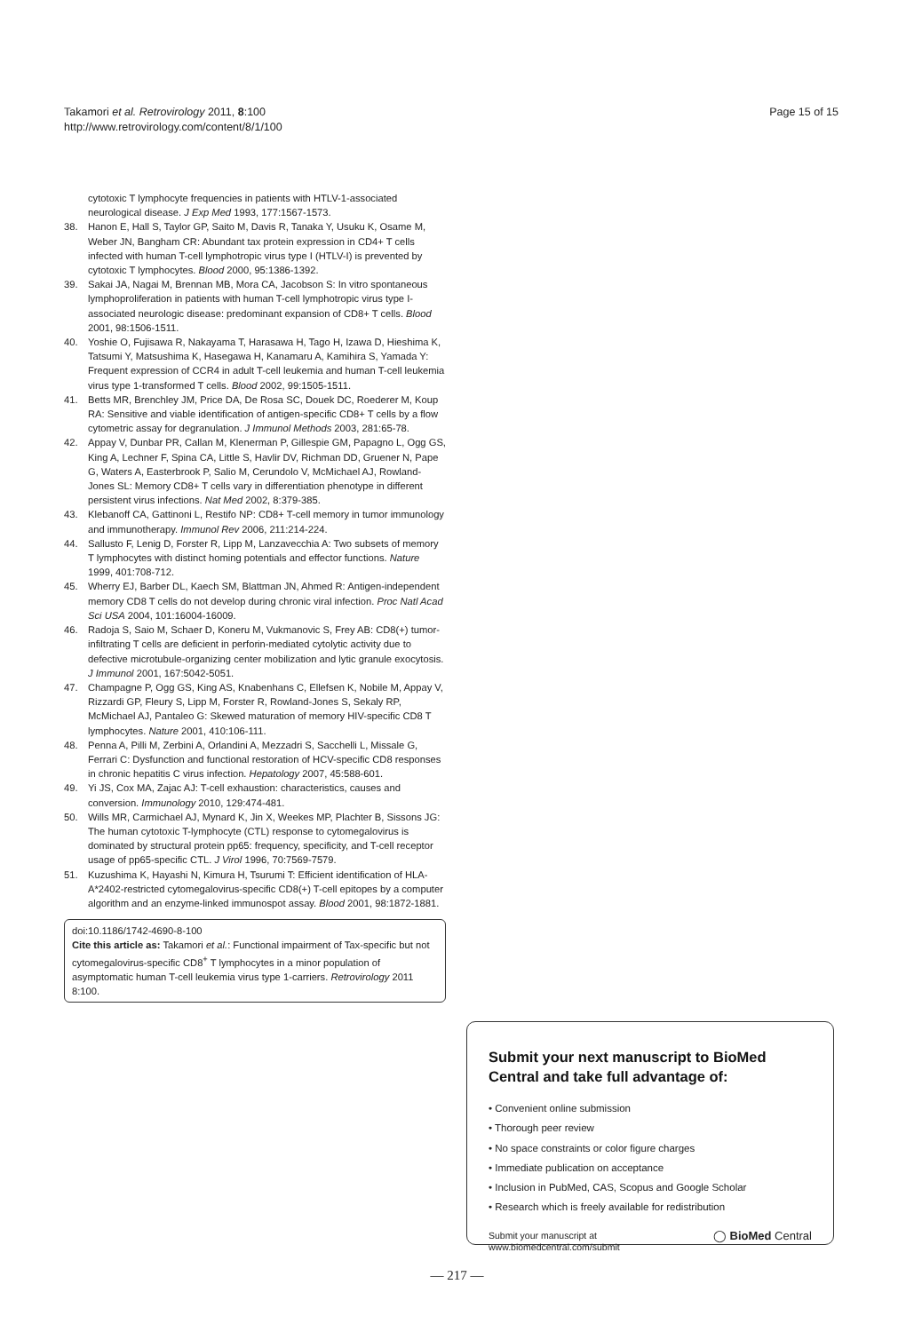Takamori et al. Retrovirology 2011, 8:100
http://www.retrovirology.com/content/8/1/100
Page 15 of 15
cytotoxic T lymphocyte frequencies in patients with HTLV-1-associated neurological disease. J Exp Med 1993, 177:1567-1573.
38. Hanon E, Hall S, Taylor GP, Saito M, Davis R, Tanaka Y, Usuku K, Osame M, Weber JN, Bangham CR: Abundant tax protein expression in CD4+ T cells infected with human T-cell lymphotropic virus type I (HTLV-I) is prevented by cytotoxic T lymphocytes. Blood 2000, 95:1386-1392.
39. Sakai JA, Nagai M, Brennan MB, Mora CA, Jacobson S: In vitro spontaneous lymphoproliferation in patients with human T-cell lymphotropic virus type I-associated neurologic disease: predominant expansion of CD8+ T cells. Blood 2001, 98:1506-1511.
40. Yoshie O, Fujisawa R, Nakayama T, Harasawa H, Tago H, Izawa D, Hieshima K, Tatsumi Y, Matsushima K, Hasegawa H, Kanamaru A, Kamihira S, Yamada Y: Frequent expression of CCR4 in adult T-cell leukemia and human T-cell leukemia virus type 1-transformed T cells. Blood 2002, 99:1505-1511.
41. Betts MR, Brenchley JM, Price DA, De Rosa SC, Douek DC, Roederer M, Koup RA: Sensitive and viable identification of antigen-specific CD8+ T cells by a flow cytometric assay for degranulation. J Immunol Methods 2003, 281:65-78.
42. Appay V, Dunbar PR, Callan M, Klenerman P, Gillespie GM, Papagno L, Ogg GS, King A, Lechner F, Spina CA, Little S, Havlir DV, Richman DD, Gruener N, Pape G, Waters A, Easterbrook P, Salio M, Cerundolo V, McMichael AJ, Rowland-Jones SL: Memory CD8+ T cells vary in differentiation phenotype in different persistent virus infections. Nat Med 2002, 8:379-385.
43. Klebanoff CA, Gattinoni L, Restifo NP: CD8+ T-cell memory in tumor immunology and immunotherapy. Immunol Rev 2006, 211:214-224.
44. Sallusto F, Lenig D, Forster R, Lipp M, Lanzavecchia A: Two subsets of memory T lymphocytes with distinct homing potentials and effector functions. Nature 1999, 401:708-712.
45. Wherry EJ, Barber DL, Kaech SM, Blattman JN, Ahmed R: Antigen-independent memory CD8 T cells do not develop during chronic viral infection. Proc Natl Acad Sci USA 2004, 101:16004-16009.
46. Radoja S, Saio M, Schaer D, Koneru M, Vukmanovic S, Frey AB: CD8(+) tumor-infiltrating T cells are deficient in perforin-mediated cytolytic activity due to defective microtubule-organizing center mobilization and lytic granule exocytosis. J Immunol 2001, 167:5042-5051.
47. Champagne P, Ogg GS, King AS, Knabenhans C, Ellefsen K, Nobile M, Appay V, Rizzardi GP, Fleury S, Lipp M, Forster R, Rowland-Jones S, Sekaly RP, McMichael AJ, Pantaleo G: Skewed maturation of memory HIV-specific CD8 T lymphocytes. Nature 2001, 410:106-111.
48. Penna A, Pilli M, Zerbini A, Orlandini A, Mezzadri S, Sacchelli L, Missale G, Ferrari C: Dysfunction and functional restoration of HCV-specific CD8 responses in chronic hepatitis C virus infection. Hepatology 2007, 45:588-601.
49. Yi JS, Cox MA, Zajac AJ: T-cell exhaustion: characteristics, causes and conversion. Immunology 2010, 129:474-481.
50. Wills MR, Carmichael AJ, Mynard K, Jin X, Weekes MP, Plachter B, Sissons JG: The human cytotoxic T-lymphocyte (CTL) response to cytomegalovirus is dominated by structural protein pp65: frequency, specificity, and T-cell receptor usage of pp65-specific CTL. J Virol 1996, 70:7569-7579.
51. Kuzushima K, Hayashi N, Kimura H, Tsurumi T: Efficient identification of HLA-A*2402-restricted cytomegalovirus-specific CD8(+) T-cell epitopes by a computer algorithm and an enzyme-linked immunospot assay. Blood 2001, 98:1872-1881.
doi:10.1186/1742-4690-8-100
Cite this article as: Takamori et al.: Functional impairment of Tax-specific but not cytomegalovirus-specific CD8<sup>+</sup> T lymphocytes in a minor population of asymptomatic human T-cell leukemia virus type 1-carriers. Retrovirology 2011 8:100.
Submit your next manuscript to BioMed Central and take full advantage of:
• Convenient online submission
• Thorough peer review
• No space constraints or color figure charges
• Immediate publication on acceptance
• Inclusion in PubMed, CAS, Scopus and Google Scholar
• Research which is freely available for redistribution
Submit your manuscript at
www.biomedcentral.com/submit
◯ BioMed Central
— 217 —